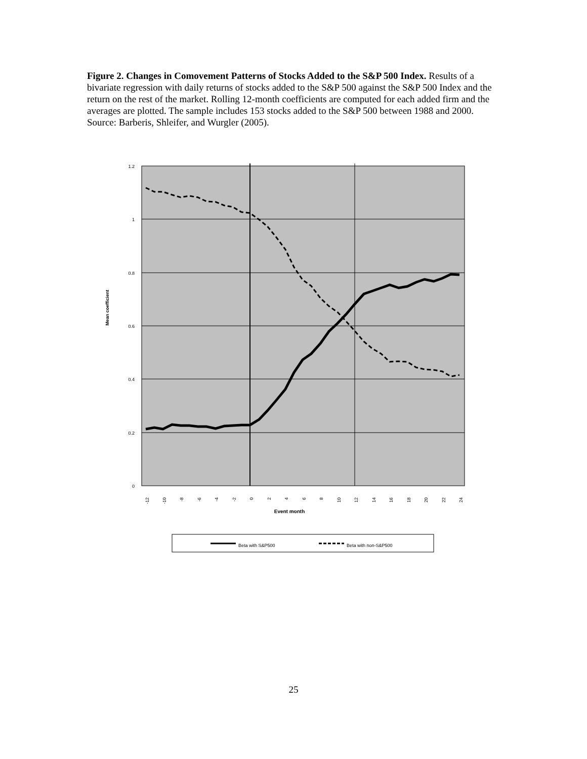Figure 2. Changes in Comovement Patterns of Stocks Added to the S&P 500 Index. Results of a bivariate regression with daily returns of stocks added to the S&P 500 against the S&P 500 Index and the return on the rest of the market. Rolling 12-month coefficients are computed for each added firm and the averages are plotted. The sample includes 153 stocks added to the S&P 500 between 1988 and 2000. Source: Barberis, Shleifer, and Wurgler (2005).
1.2
1
0.8
0.6
0.4
0.2
0
-12
-10
-8
-6
-4
-2
0
2
4
6
8
10
12
14
16
18
20
22
24
Mean coefficient
Event month
Beta with S&P500
Beta with non-S&P500
25